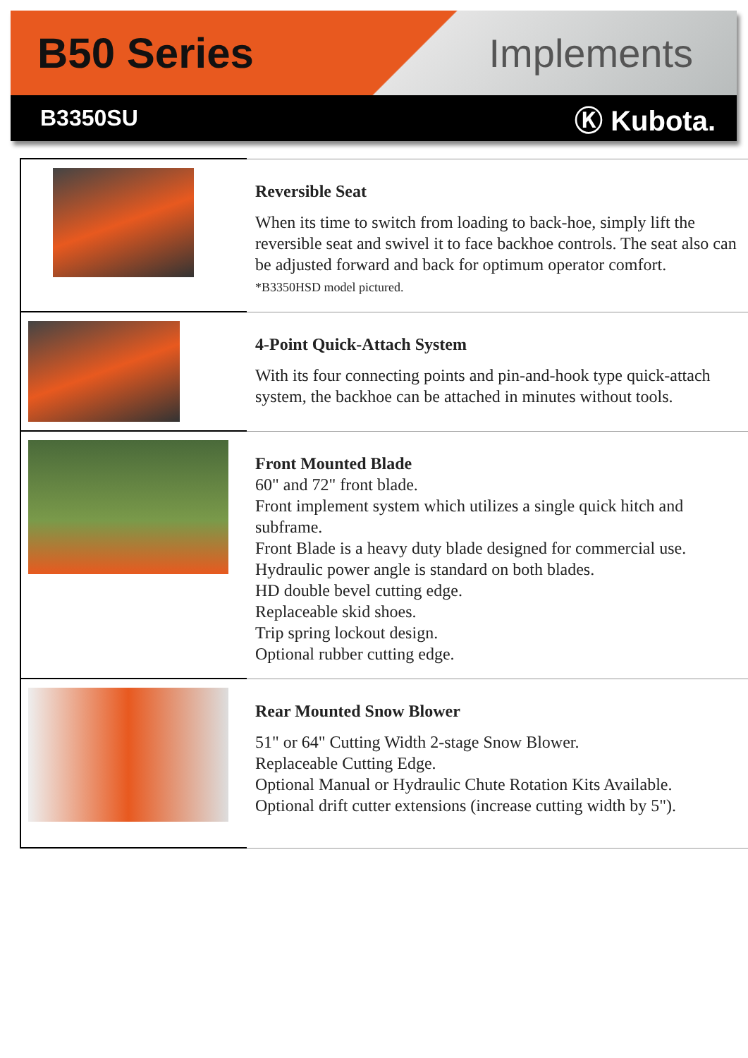B50 Series Implements
B3350SU
Ⓚ Kubota.
| | Reversible Seat When its time to switch from loading to back-hoe, simply lift the reversible seat and swivel it to face backhoe controls. The seat also can be adjusted forward and back for optimum operator comfort. *B3350HSD model pictured. |
| | 4-Point Quick-Attach System With its four connecting points and pin-and-hook type quick-attach system, the backhoe can be attached in minutes without tools. |
| | Front Mounted Blade 60" and 72" front blade. Front implement system which utilizes a single quick hitch and subframe. Front Blade is a heavy duty blade designed for commercial use. Hydraulic power angle is standard on both blades. HD double bevel cutting edge. Replaceable skid shoes. Trip spring lockout design. Optional rubber cutting edge. |
| | Rear Mounted Snow Blower 51" or 64" Cutting Width 2-stage Snow Blower. Replaceable Cutting Edge. Optional Manual or Hydraulic Chute Rotation Kits Available. Optional drift cutter extensions (increase cutting width by 5"). |